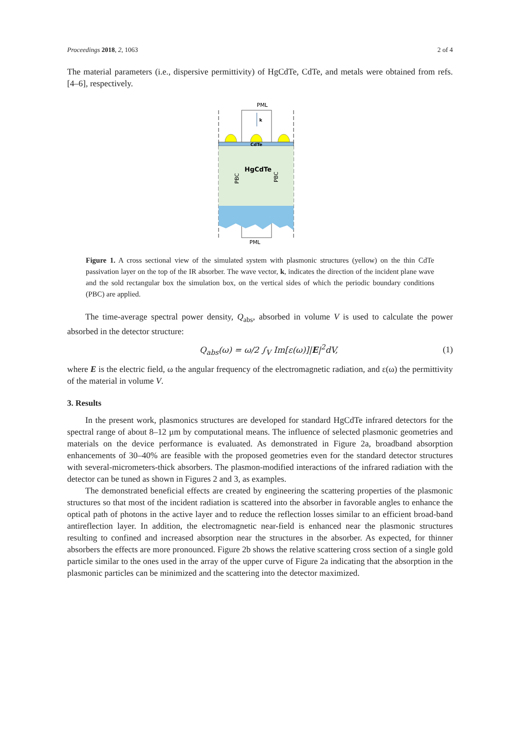Proceedings 2018, 2, 1063 2 of 4
The material parameters (i.e., dispersive permittivity) of HgCdTe, CdTe, and metals were obtained from refs. [4–6], respectively.
PML
k
CdTe
HgCdTe
PBC
PBC
PML
Figure 1. A cross sectional view of the simulated system with plasmonic structures (yellow) on the thin CdTe passivation layer on the top of the IR absorber. The wave vector, k, indicates the direction of the incident plane wave and the sold rectangular box the simulation box, on the vertical sides of which the periodic boundary conditions (PBC) are applied.
The time-average spectral power density, Q<sub>abs</sub>, absorbed in volume V is used to calculate the power absorbed in the detector structure:
Q<sub>abs</sub>(ω) = ω/2 ∫<sub>V</sub> Im[ε(ω)]|E|<sup>2</sup>dV, (1)
where E is the electric field, ω the angular frequency of the electromagnetic radiation, and ε(ω) the permittivity of the material in volume V.
3. Results
In the present work, plasmonics structures are developed for standard HgCdTe infrared detectors for the spectral range of about 8–12 µm by computational means. The influence of selected plasmonic geometries and materials on the device performance is evaluated. As demonstrated in Figure 2a, broadband absorption enhancements of 30–40% are feasible with the proposed geometries even for the standard detector structures with several-micrometers-thick absorbers. The plasmon-modified interactions of the infrared radiation with the detector can be tuned as shown in Figures 2 and 3, as examples.
The demonstrated beneficial effects are created by engineering the scattering properties of the plasmonic structures so that most of the incident radiation is scattered into the absorber in favorable angles to enhance the optical path of photons in the active layer and to reduce the reflection losses similar to an efficient broad-band antireflection layer. In addition, the electromagnetic near-field is enhanced near the plasmonic structures resulting to confined and increased absorption near the structures in the absorber. As expected, for thinner absorbers the effects are more pronounced. Figure 2b shows the relative scattering cross section of a single gold particle similar to the ones used in the array of the upper curve of Figure 2a indicating that the absorption in the plasmonic particles can be minimized and the scattering into the detector maximized.